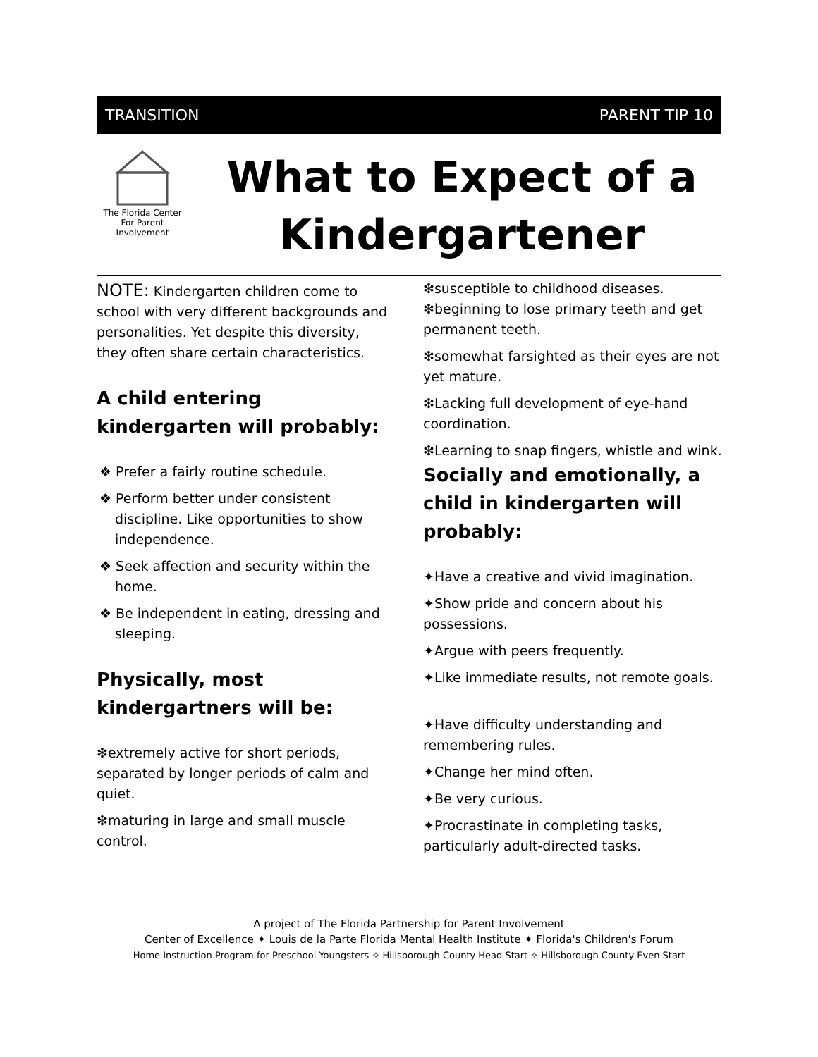TRANSITION PARENT TIP 10
The Florida Center For Parent Involvement
What to Expect of a Kindergartener
NOTE: Kindergarten children come to school with very different backgrounds and personalities. Yet despite this diversity, they often share certain characteristics.
A child entering kindergarten will probably:
❖ Prefer a fairly routine schedule.
❖ Perform better under consistent discipline. Like opportunities to show independence.
❖ Seek affection and security within the home.
❖ Be independent in eating, dressing and sleeping.
Physically, most kindergartners will be:
❇extremely active for short periods, separated by longer periods of calm and quiet.
❇maturing in large and small muscle control.
❇susceptible to childhood diseases.
❇beginning to lose primary teeth and get permanent teeth.
❇somewhat farsighted as their eyes are not yet mature.
❇Lacking full development of eye-hand coordination.
❇Learning to snap fingers, whistle and wink.
Socially and emotionally, a child in kindergarten will probably:
✦Have a creative and vivid imagination.
✦Show pride and concern about his possessions.
✦Argue with peers frequently.
✦Like immediate results, not remote goals.
✦Have difficulty understanding and remembering rules.
✦Change her mind often.
✦Be very curious.
✦Procrastinate in completing tasks, particularly adult-directed tasks.
A project of The Florida Partnership for Parent Involvement
Center of Excellence ✦ Louis de la Parte Florida Mental Health Institute ✦ Florida's Children's Forum
Home Instruction Program for Preschool Youngsters ✧ Hillsborough County Head Start ✧ Hillsborough County Even Start